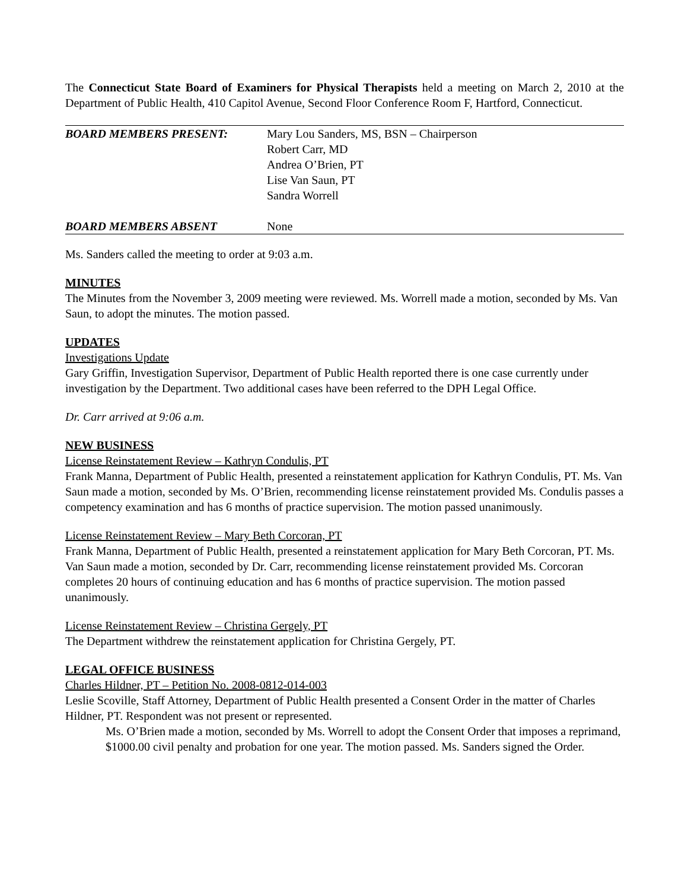The Connecticut State Board of Examiners for Physical Therapists held a meeting on March 2, 2010 at the Department of Public Health, 410 Capitol Avenue, Second Floor Conference Room F, Hartford, Connecticut.
| BOARD MEMBERS PRESENT: | Mary Lou Sanders, MS, BSN – Chairperson Robert Carr, MD Andrea O’Brien, PT Lise Van Saun, PT Sandra Worrell |
| BOARD MEMBERS ABSENT | None |
Ms. Sanders called the meeting to order at 9:03 a.m.
MINUTES
The Minutes from the November 3, 2009 meeting were reviewed. Ms. Worrell made a motion, seconded by Ms. Van Saun, to adopt the minutes. The motion passed.
UPDATES
Investigations Update
Gary Griffin, Investigation Supervisor, Department of Public Health reported there is one case currently under investigation by the Department. Two additional cases have been referred to the DPH Legal Office.
Dr. Carr arrived at 9:06 a.m.
NEW BUSINESS
License Reinstatement Review – Kathryn Condulis, PT
Frank Manna, Department of Public Health, presented a reinstatement application for Kathryn Condulis, PT. Ms. Van Saun made a motion, seconded by Ms. O’Brien, recommending license reinstatement provided Ms. Condulis passes a competency examination and has 6 months of practice supervision. The motion passed unanimously.
License Reinstatement Review – Mary Beth Corcoran, PT
Frank Manna, Department of Public Health, presented a reinstatement application for Mary Beth Corcoran, PT. Ms. Van Saun made a motion, seconded by Dr. Carr, recommending license reinstatement provided Ms. Corcoran completes 20 hours of continuing education and has 6 months of practice supervision. The motion passed unanimously.
License Reinstatement Review – Christina Gergely, PT
The Department withdrew the reinstatement application for Christina Gergely, PT.
LEGAL OFFICE BUSINESS
Charles Hildner, PT – Petition No. 2008-0812-014-003
Leslie Scoville, Staff Attorney, Department of Public Health presented a Consent Order in the matter of Charles Hildner, PT. Respondent was not present or represented.
Ms. O’Brien made a motion, seconded by Ms. Worrell to adopt the Consent Order that imposes a reprimand, $1000.00 civil penalty and probation for one year. The motion passed. Ms. Sanders signed the Order.